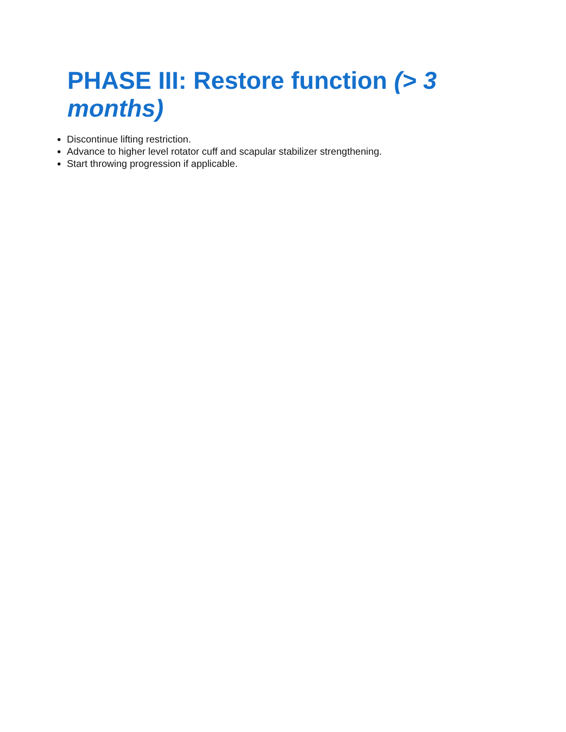PHASE III: Restore function (> 3 months)
Discontinue lifting restriction.
Advance to higher level rotator cuff and scapular stabilizer strengthening.
Start throwing progression if applicable.